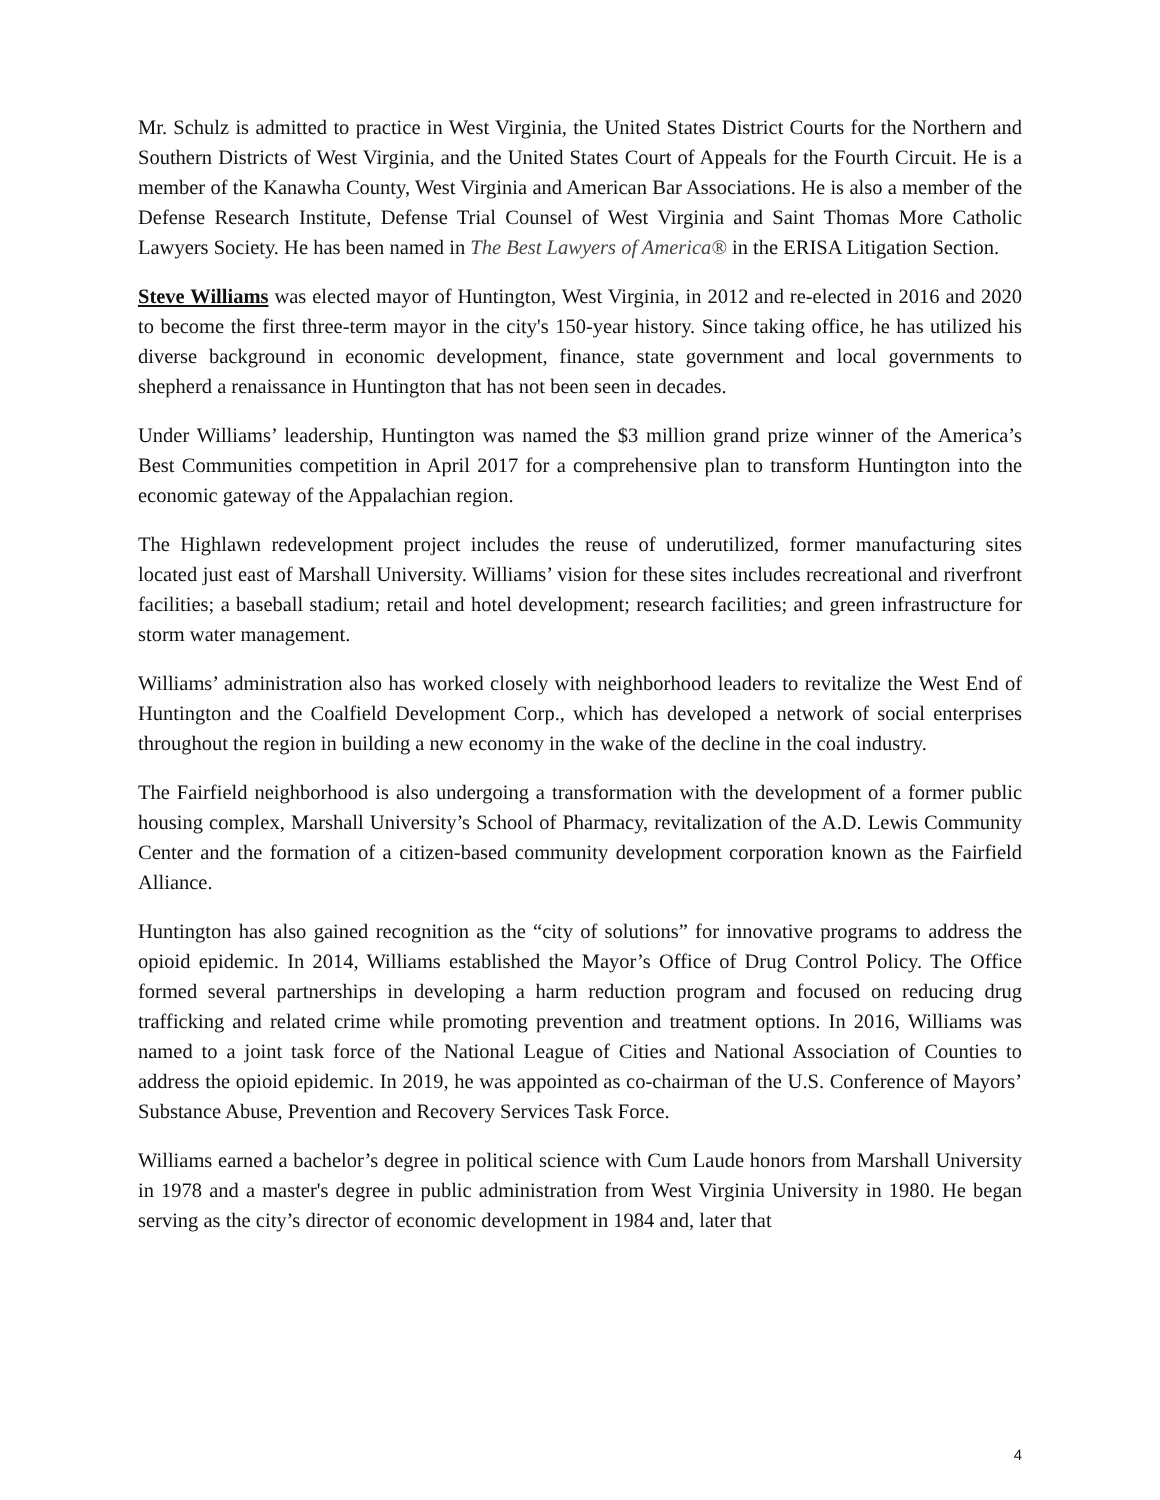Mr. Schulz is admitted to practice in West Virginia, the United States District Courts for the Northern and Southern Districts of West Virginia, and the United States Court of Appeals for the Fourth Circuit. He is a member of the Kanawha County, West Virginia and American Bar Associations. He is also a member of the Defense Research Institute, Defense Trial Counsel of West Virginia and Saint Thomas More Catholic Lawyers Society. He has been named in The Best Lawyers of America® in the ERISA Litigation Section.
Steve Williams was elected mayor of Huntington, West Virginia, in 2012 and re-elected in 2016 and 2020 to become the first three-term mayor in the city's 150-year history. Since taking office, he has utilized his diverse background in economic development, finance, state government and local governments to shepherd a renaissance in Huntington that has not been seen in decades.
Under Williams’ leadership, Huntington was named the $3 million grand prize winner of the America’s Best Communities competition in April 2017 for a comprehensive plan to transform Huntington into the economic gateway of the Appalachian region.
The Highlawn redevelopment project includes the reuse of underutilized, former manufacturing sites located just east of Marshall University. Williams’ vision for these sites includes recreational and riverfront facilities; a baseball stadium; retail and hotel development; research facilities; and green infrastructure for storm water management.
Williams’ administration also has worked closely with neighborhood leaders to revitalize the West End of Huntington and the Coalfield Development Corp., which has developed a network of social enterprises throughout the region in building a new economy in the wake of the decline in the coal industry.
The Fairfield neighborhood is also undergoing a transformation with the development of a former public housing complex, Marshall University’s School of Pharmacy, revitalization of the A.D. Lewis Community Center and the formation of a citizen-based community development corporation known as the Fairfield Alliance.
Huntington has also gained recognition as the “city of solutions” for innovative programs to address the opioid epidemic. In 2014, Williams established the Mayor’s Office of Drug Control Policy. The Office formed several partnerships in developing a harm reduction program and focused on reducing drug trafficking and related crime while promoting prevention and treatment options. In 2016, Williams was named to a joint task force of the National League of Cities and National Association of Counties to address the opioid epidemic. In 2019, he was appointed as co-chairman of the U.S. Conference of Mayors’ Substance Abuse, Prevention and Recovery Services Task Force.
Williams earned a bachelor’s degree in political science with Cum Laude honors from Marshall University in 1978 and a master's degree in public administration from West Virginia University in 1980. He began serving as the city’s director of economic development in 1984 and, later that
4